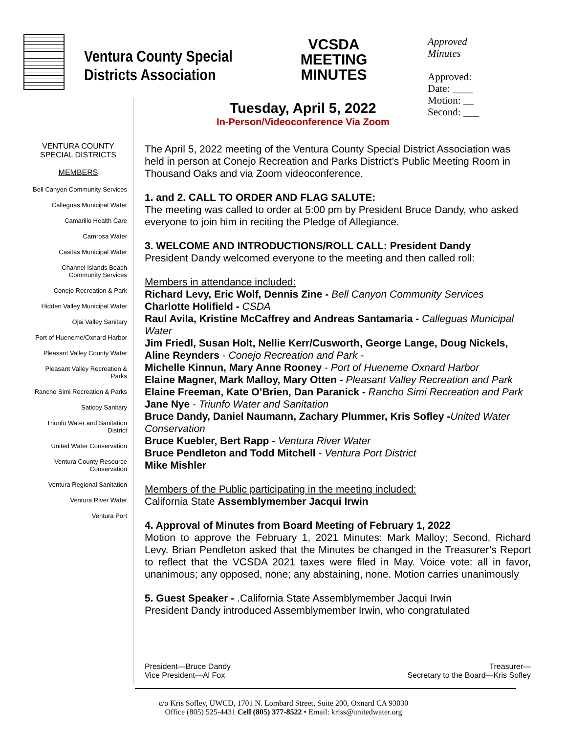Ventura County Special
Districts Association
VCSDA MEETING MINUTES
Approved
Minutes
Approved:
Date: ____
Motion: __
Second: ___
Tuesday, April 5, 2022
In-Person/Videoconference Via Zoom
VENTURA COUNTY
SPECIAL DISTRICTS
MEMBERS
Bell Canyon Community Services
Calleguas Municipal Water
Camarillo Health Care
Camrosa Water
Casitas Municipal Water
Channel Islands Beach Community Services
Conejo Recreation & Park
Hidden Valley Municipal Water
Ojai Valley Sanitary
Port of Hueneme/Oxnard Harbor
Pleasant Valley County Water
Pleasant Valley Recreation & Parks
Rancho Simi Recreation & Parks
Saticoy Sanitary
Triunfo Water and Sanitation District
United Water Conservation
Ventura County Resource Conservation
Ventura Regional Sanitation
Ventura River Water
Ventura Port
The April 5, 2022 meeting of the Ventura County Special District Association was held in person at Conejo Recreation and Parks District’s Public Meeting Room in Thousand Oaks and via Zoom videoconference.
1. and 2. CALL TO ORDER AND FLAG SALUTE:
The meeting was called to order at 5:00 pm by President Bruce Dandy, who asked everyone to join him in reciting the Pledge of Allegiance.
3. WELCOME AND INTRODUCTIONS/ROLL CALL: President Dandy
President Dandy welcomed everyone to the meeting and then called roll:
Members in attendance included:
Richard Levy, Eric Wolf, Dennis Zine - Bell Canyon Community Services
Charlotte Holifield - CSDA
Raul Avila, Kristine McCaffrey and Andreas Santamaria - Calleguas Municipal Water
Jim Friedl, Susan Holt, Nellie Kerr/Cusworth, George Lange, Doug Nickels, Aline Reynders - Conejo Recreation and Park -
Michelle Kinnun, Mary Anne Rooney - Port of Hueneme Oxnard Harbor
Elaine Magner, Mark Malloy, Mary Otten - Pleasant Valley Recreation and Park
Elaine Freeman, Kate O’Brien, Dan Paranick - Rancho Simi Recreation and Park
Jane Nye - Triunfo Water and Sanitation
Bruce Dandy, Daniel Naumann, Zachary Plummer, Kris Sofley -United Water Conservation
Bruce Kuebler, Bert Rapp - Ventura River Water
Bruce Pendleton and Todd Mitchell - Ventura Port District
Mike Mishler
Members of the Public participating in the meeting included:
California State Assemblymember Jacqui Irwin
4. Approval of Minutes from Board Meeting of February 1, 2022
Motion to approve the February 1, 2021 Minutes: Mark Malloy; Second, Richard Levy. Brian Pendleton asked that the Minutes be changed in the Treasurer’s Report to reflect that the VCSDA 2021 taxes were filed in May. Voice vote: all in favor, unanimous; any opposed, none; any abstaining, none. Motion carries unanimously
5. Guest Speaker - .California State Assemblymember Jacqui Irwin
President Dandy introduced Assemblymember Irwin, who congratulated
President—Bruce Dandy
Vice President—Al Fox
Treasurer—
Secretary to the Board—Kris Sofley
c/o Kris Sofley, UWCD, 1701 N. Lombard Street, Suite 200, Oxnard CA 93030
Office (805) 525-4431 Cell (805) 377-8522 • Email: kriss@unitedwater.org